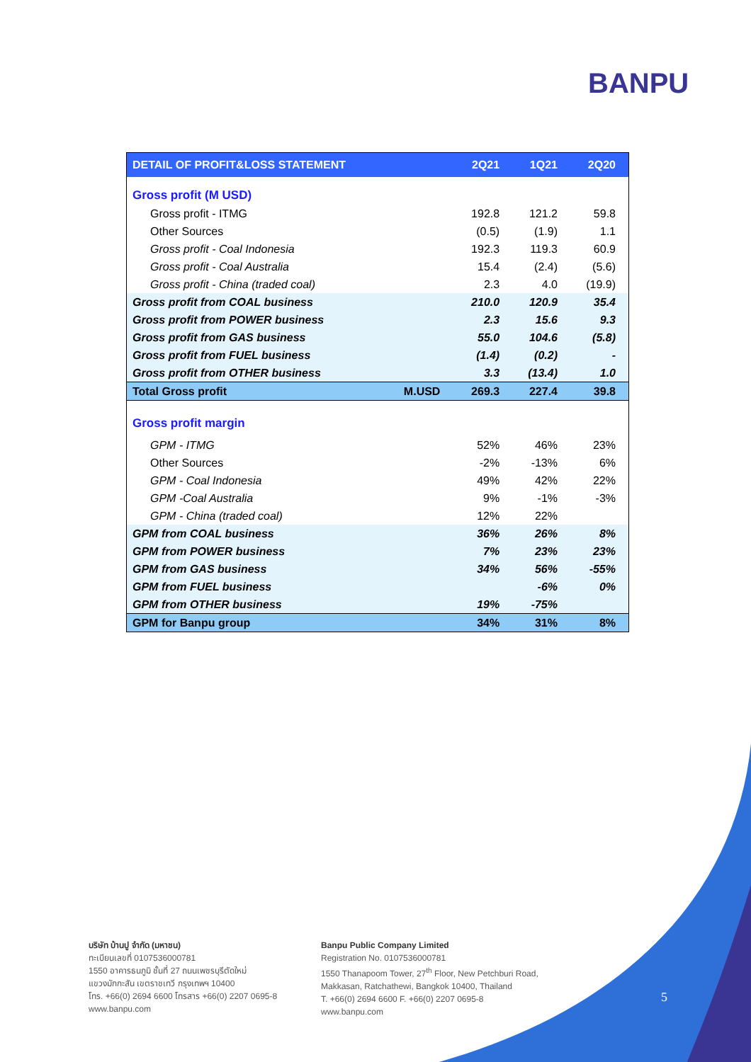BANPU
| DETAIL OF PROFIT&LOSS STATEMENT | | 2Q21 | 1Q21 | 2Q20 |
| --- | --- | --- | --- | --- |
| Gross profit (M USD) | | | | |
| Gross profit - ITMG | | 192.8 | 121.2 | 59.8 |
| Other Sources | | (0.5) | (1.9) | 1.1 |
| Gross profit - Coal Indonesia | | 192.3 | 119.3 | 60.9 |
| Gross profit - Coal Australia | | 15.4 | (2.4) | (5.6) |
| Gross profit - China (traded coal) | | 2.3 | 4.0 | (19.9) |
| Gross profit from COAL business | | 210.0 | 120.9 | 35.4 |
| Gross profit from POWER business | | 2.3 | 15.6 | 9.3 |
| Gross profit from GAS business | | 55.0 | 104.6 | (5.8) |
| Gross profit from FUEL business | | (1.4) | (0.2) | - |
| Gross profit from OTHER business | | 3.3 | (13.4) | 1.0 |
| Total Gross profit | M.USD | 269.3 | 227.4 | 39.8 |
| Gross profit margin | | | | |
| GPM - ITMG | | 52% | 46% | 23% |
| Other Sources | | -2% | -13% | 6% |
| GPM - Coal Indonesia | | 49% | 42% | 22% |
| GPM -Coal Australia | | 9% | -1% | -3% |
| GPM - China (traded coal) | | 12% | 22% | |
| GPM from COAL business | | 36% | 26% | 8% |
| GPM from POWER business | | 7% | 23% | 23% |
| GPM from GAS business | | 34% | 56% | -55% |
| GPM from FUEL business | | | -6% | 0% |
| GPM from OTHER business | | 19% | -75% | |
| GPM for Banpu group | | 34% | 31% | 8% |
บริษัท บ้านปู จำกัด (มหาชน)
ทะเบียนเลขที่ 0107536000781
1550 อาคารธนภูมิ ชั้นที่ 27 ถนนเพชรบุรีตัดใหม่
แขวงมักกะสัน เขตราชเทวี กรุงเทพฯ 10400
โทร. +66(0) 2694 6600 โทรสาร +66(0) 2207 0695-8
www.banpu.com
Banpu Public Company Limited
Registration No. 0107536000781
1550 Thanapoom Tower, 27<sup>th</sup> Floor, New Petchburi Road,
Makkasan, Ratchathewi, Bangkok 10400, Thailand
T. +66(0) 2694 6600 F. +66(0) 2207 0695-8
www.banpu.com
5